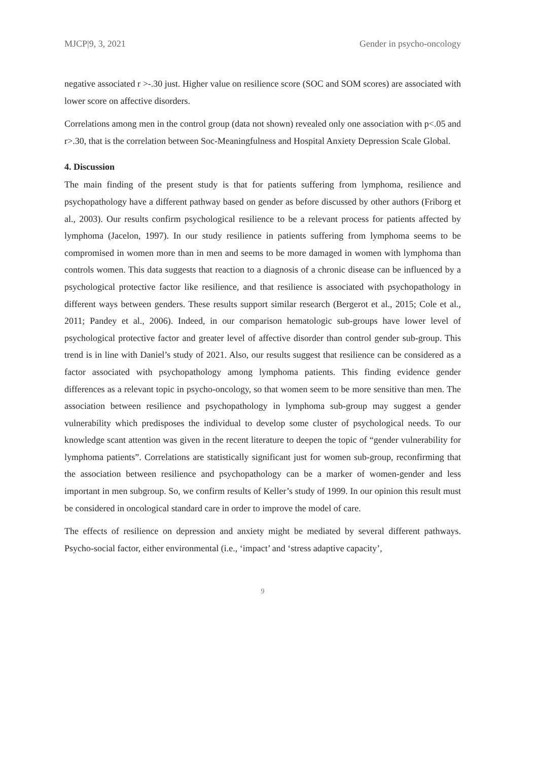MJCP|9, 3, 2021 Gender in psycho-oncology
negative associated r >-.30 just. Higher value on resilience score (SOC and SOM scores) are associated with lower score on affective disorders.
Correlations among men in the control group (data not shown) revealed only one association with p<.05 and r>.30, that is the correlation between Soc-Meaningfulness and Hospital Anxiety Depression Scale Global.
4. Discussion
The main finding of the present study is that for patients suffering from lymphoma, resilience and psychopathology have a different pathway based on gender as before discussed by other authors (Friborg et al., 2003). Our results confirm psychological resilience to be a relevant process for patients affected by lymphoma (Jacelon, 1997). In our study resilience in patients suffering from lymphoma seems to be compromised in women more than in men and seems to be more damaged in women with lymphoma than controls women. This data suggests that reaction to a diagnosis of a chronic disease can be influenced by a psychological protective factor like resilience, and that resilience is associated with psychopathology in different ways between genders. These results support similar research (Bergerot et al., 2015; Cole et al., 2011; Pandey et al., 2006). Indeed, in our comparison hematologic sub-groups have lower level of psychological protective factor and greater level of affective disorder than control gender sub-group. This trend is in line with Daniel’s study of 2021. Also, our results suggest that resilience can be considered as a factor associated with psychopathology among lymphoma patients. This finding evidence gender differences as a relevant topic in psycho-oncology, so that women seem to be more sensitive than men. The association between resilience and psychopathology in lymphoma sub-group may suggest a gender vulnerability which predisposes the individual to develop some cluster of psychological needs. To our knowledge scant attention was given in the recent literature to deepen the topic of “gender vulnerability for lymphoma patients”. Correlations are statistically significant just for women sub-group, reconfirming that the association between resilience and psychopathology can be a marker of women-gender and less important in men subgroup. So, we confirm results of Keller’s study of 1999. In our opinion this result must be considered in oncological standard care in order to improve the model of care.
The effects of resilience on depression and anxiety might be mediated by several different pathways. Psycho-social factor, either environmental (i.e., ‘impact’ and ‘stress adaptive capacity’,
9